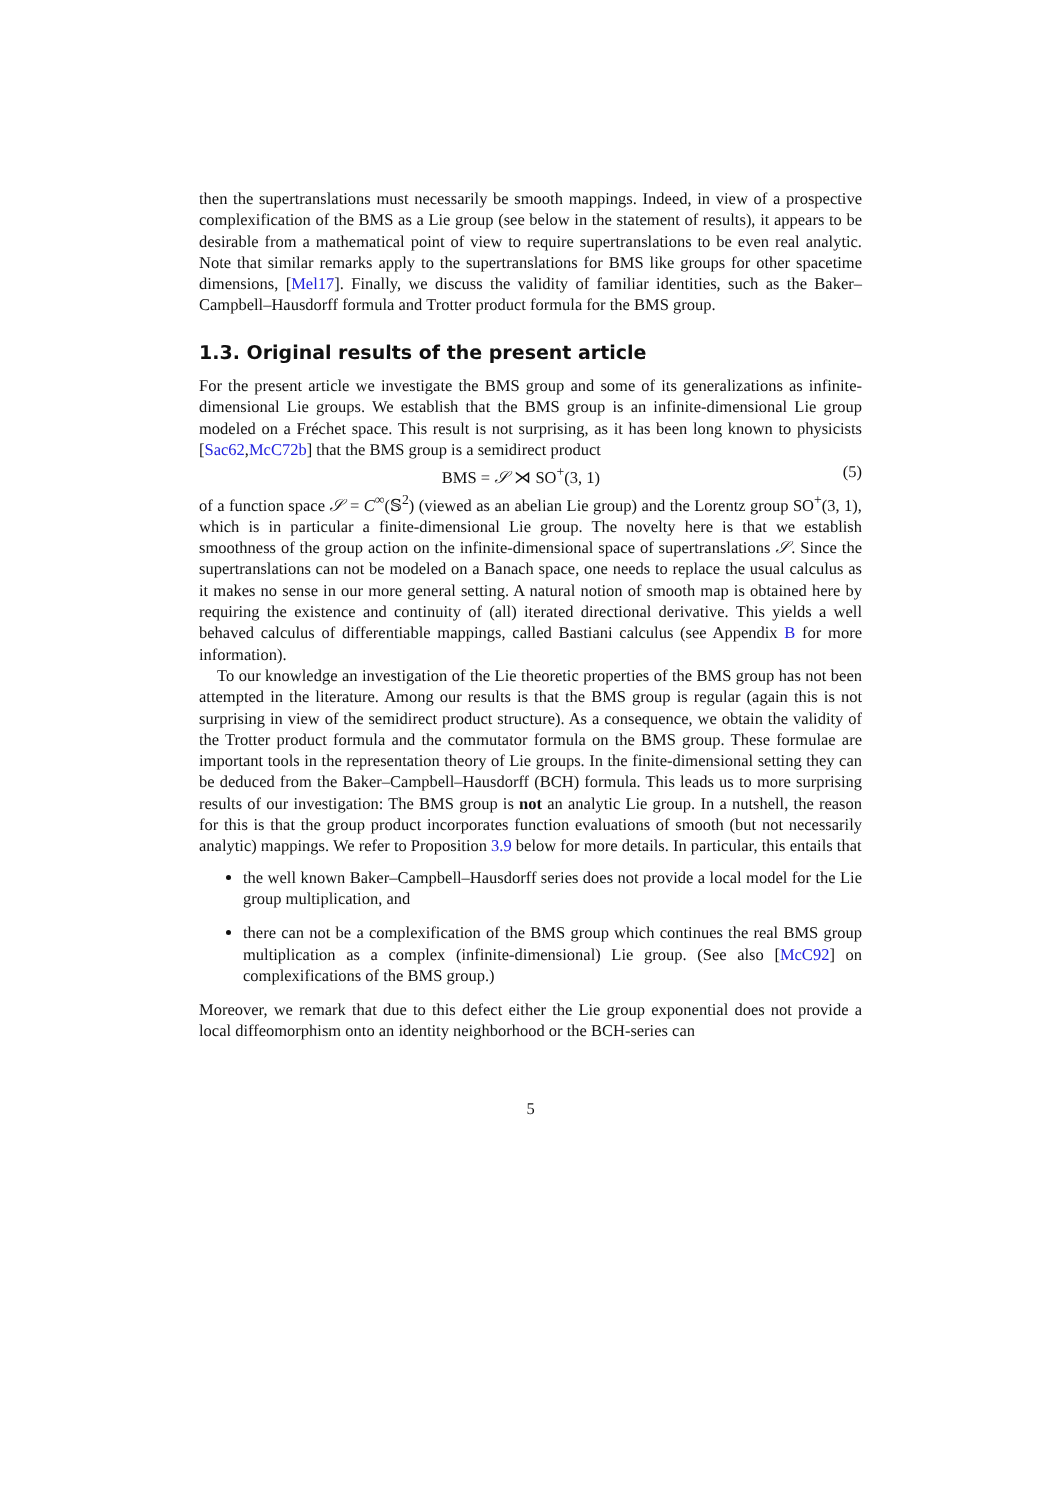then the supertranslations must necessarily be smooth mappings. Indeed, in view of a prospective complexification of the BMS as a Lie group (see below in the statement of results), it appears to be desirable from a mathematical point of view to require supertranslations to be even real analytic. Note that similar remarks apply to the supertranslations for BMS like groups for other spacetime dimensions, [Mel17]. Finally, we discuss the validity of familiar identities, such as the Baker–Campbell–Hausdorff formula and Trotter product formula for the BMS group.
1.3. Original results of the present article
For the present article we investigate the BMS group and some of its generalizations as infinite-dimensional Lie groups. We establish that the BMS group is an infinite-dimensional Lie group modeled on a Fréchet space. This result is not surprising, as it has been long known to physicists [Sac62,McC72b] that the BMS group is a semidirect product
BMS = 𝒮 ⋊ SO<sup>+</sup>(3, 1) (5)
of a function space 𝒮 = C<sup>∞</sup>(𝕊<sup>2</sup>) (viewed as an abelian Lie group) and the Lorentz group SO<sup>+</sup>(3, 1), which is in particular a finite-dimensional Lie group. The novelty here is that we establish smoothness of the group action on the infinite-dimensional space of supertranslations 𝒮. Since the supertranslations can not be modeled on a Banach space, one needs to replace the usual calculus as it makes no sense in our more general setting. A natural notion of smooth map is obtained here by requiring the existence and continuity of (all) iterated directional derivative. This yields a well behaved calculus of differentiable mappings, called Bastiani calculus (see Appendix B for more information).
To our knowledge an investigation of the Lie theoretic properties of the BMS group has not been attempted in the literature. Among our results is that the BMS group is regular (again this is not surprising in view of the semidirect product structure). As a consequence, we obtain the validity of the Trotter product formula and the commutator formula on the BMS group. These formulae are important tools in the representation theory of Lie groups. In the finite-dimensional setting they can be deduced from the Baker–Campbell–Hausdorff (BCH) formula. This leads us to more surprising results of our investigation: The BMS group is not an analytic Lie group. In a nutshell, the reason for this is that the group product incorporates function evaluations of smooth (but not necessarily analytic) mappings. We refer to Proposition 3.9 below for more details. In particular, this entails that
the well known Baker–Campbell–Hausdorff series does not provide a local model for the Lie group multiplication, and
there can not be a complexification of the BMS group which continues the real BMS group multiplication as a complex (infinite-dimensional) Lie group. (See also [McC92] on complexifications of the BMS group.)
Moreover, we remark that due to this defect either the Lie group exponential does not provide a local diffeomorphism onto an identity neighborhood or the BCH-series can
5